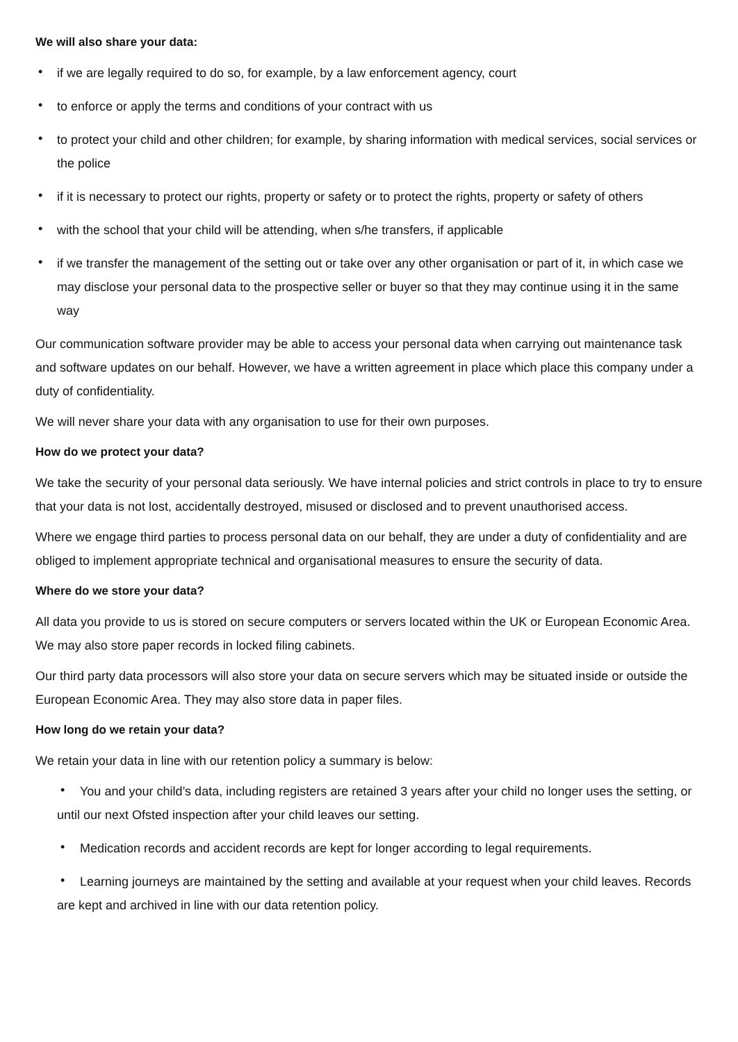We will also share your data:
• if we are legally required to do so, for example, by a law enforcement agency, court
• to enforce or apply the terms and conditions of your contract with us
• to protect your child and other children; for example, by sharing information with medical services, social services or the police
• if it is necessary to protect our rights, property or safety or to protect the rights, property or safety of others
• with the school that your child will be attending, when s/he transfers, if applicable
• if we transfer the management of the setting out or take over any other organisation or part of it, in which case we may disclose your personal data to the prospective seller or buyer so that they may continue using it in the same way
Our communication software provider may be able to access your personal data when carrying out maintenance task and software updates on our behalf. However, we have a written agreement in place which place this company under a duty of confidentiality.
We will never share your data with any organisation to use for their own purposes.
How do we protect your data?
We take the security of your personal data seriously. We have internal policies and strict controls in place to try to ensure that your data is not lost, accidentally destroyed, misused or disclosed and to prevent unauthorised access.
Where we engage third parties to process personal data on our behalf, they are under a duty of confidentiality and are obliged to implement appropriate technical and organisational measures to ensure the security of data.
Where do we store your data?
All data you provide to us is stored on secure computers or servers located within the UK or European Economic Area. We may also store paper records in locked filing cabinets.
Our third party data processors will also store your data on secure servers which may be situated inside or outside the European Economic Area. They may also store data in paper files.
How long do we retain your data?
We retain your data in line with our retention policy a summary is below:
• You and your child’s data, including registers are retained 3 years after your child no longer uses the setting, or until our next Ofsted inspection after your child leaves our setting.
• Medication records and accident records are kept for longer according to legal requirements.
• Learning journeys are maintained by the setting and available at your request when your child leaves. Records are kept and archived in line with our data retention policy.